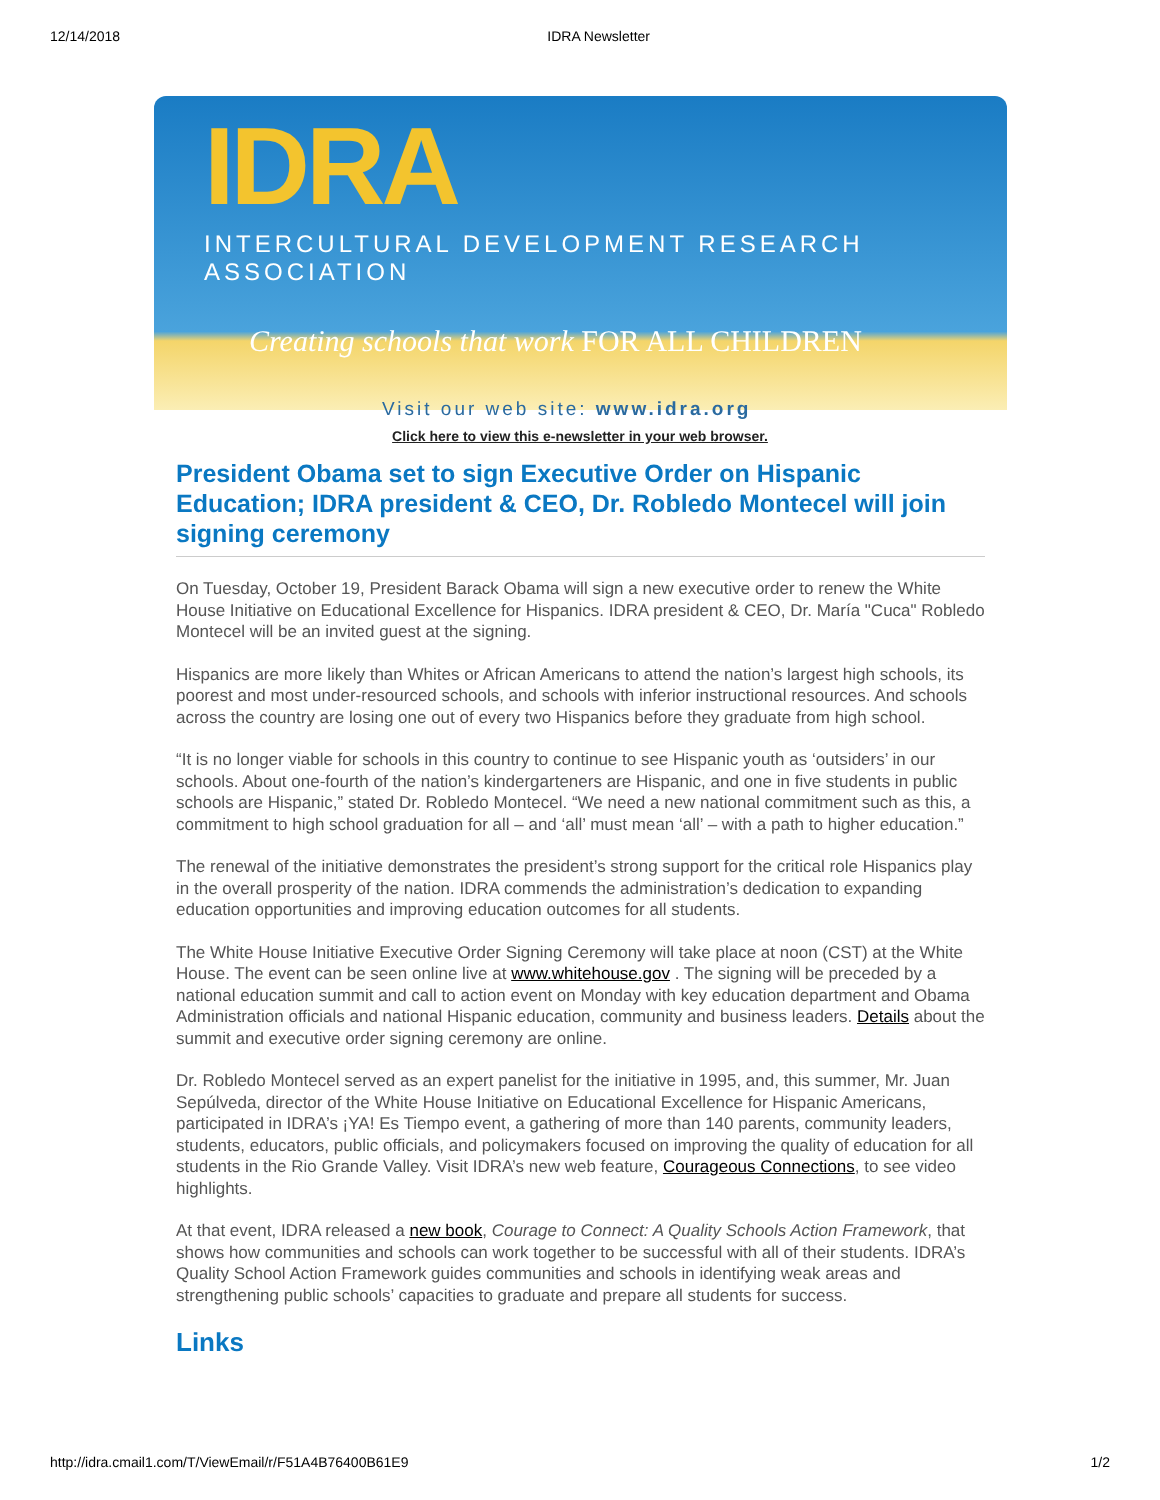12/14/2018 IDRA Newsletter
IDRA
INTERCULTURAL DEVELOPMENT RESEARCH ASSOCIATION
Creating schools that work FOR ALL CHILDREN
Visit our web site: www.idra.org
Click here to view this e-newsletter in your web browser.
President Obama set to sign Executive Order on Hispanic Education; IDRA president & CEO, Dr. Robledo Montecel will join signing ceremony
On Tuesday, October 19, President Barack Obama will sign a new executive order to renew the White House Initiative on Educational Excellence for Hispanics. IDRA president & CEO, Dr. María "Cuca" Robledo Montecel will be an invited guest at the signing.
Hispanics are more likely than Whites or African Americans to attend the nation’s largest high schools, its poorest and most under-resourced schools, and schools with inferior instructional resources. And schools across the country are losing one out of every two Hispanics before they graduate from high school.
“It is no longer viable for schools in this country to continue to see Hispanic youth as ‘outsiders’ in our schools. About one-fourth of the nation’s kindergarteners are Hispanic, and one in five students in public schools are Hispanic,” stated Dr. Robledo Montecel. “We need a new national commitment such as this, a commitment to high school graduation for all – and ‘all’ must mean ‘all’ – with a path to higher education.”
The renewal of the initiative demonstrates the president’s strong support for the critical role Hispanics play in the overall prosperity of the nation. IDRA commends the administration’s dedication to expanding education opportunities and improving education outcomes for all students.
The White House Initiative Executive Order Signing Ceremony will take place at noon (CST) at the White House. The event can be seen online live at www.whitehouse.gov . The signing will be preceded by a national education summit and call to action event on Monday with key education department and Obama Administration officials and national Hispanic education, community and business leaders. Details about the summit and executive order signing ceremony are online.
Dr. Robledo Montecel served as an expert panelist for the initiative in 1995, and, this summer, Mr. Juan Sepúlveda, director of the White House Initiative on Educational Excellence for Hispanic Americans, participated in IDRA’s ¡YA! Es Tiempo event, a gathering of more than 140 parents, community leaders, students, educators, public officials, and policymakers focused on improving the quality of education for all students in the Rio Grande Valley. Visit IDRA’s new web feature, Courageous Connections, to see video highlights.
At that event, IDRA released a new book, Courage to Connect: A Quality Schools Action Framework, that shows how communities and schools can work together to be successful with all of their students. IDRA’s Quality School Action Framework guides communities and schools in identifying weak areas and strengthening public schools’ capacities to graduate and prepare all students for success.
Links
http://idra.cmail1.com/T/ViewEmail/r/F51A4B76400B61E9 1/2